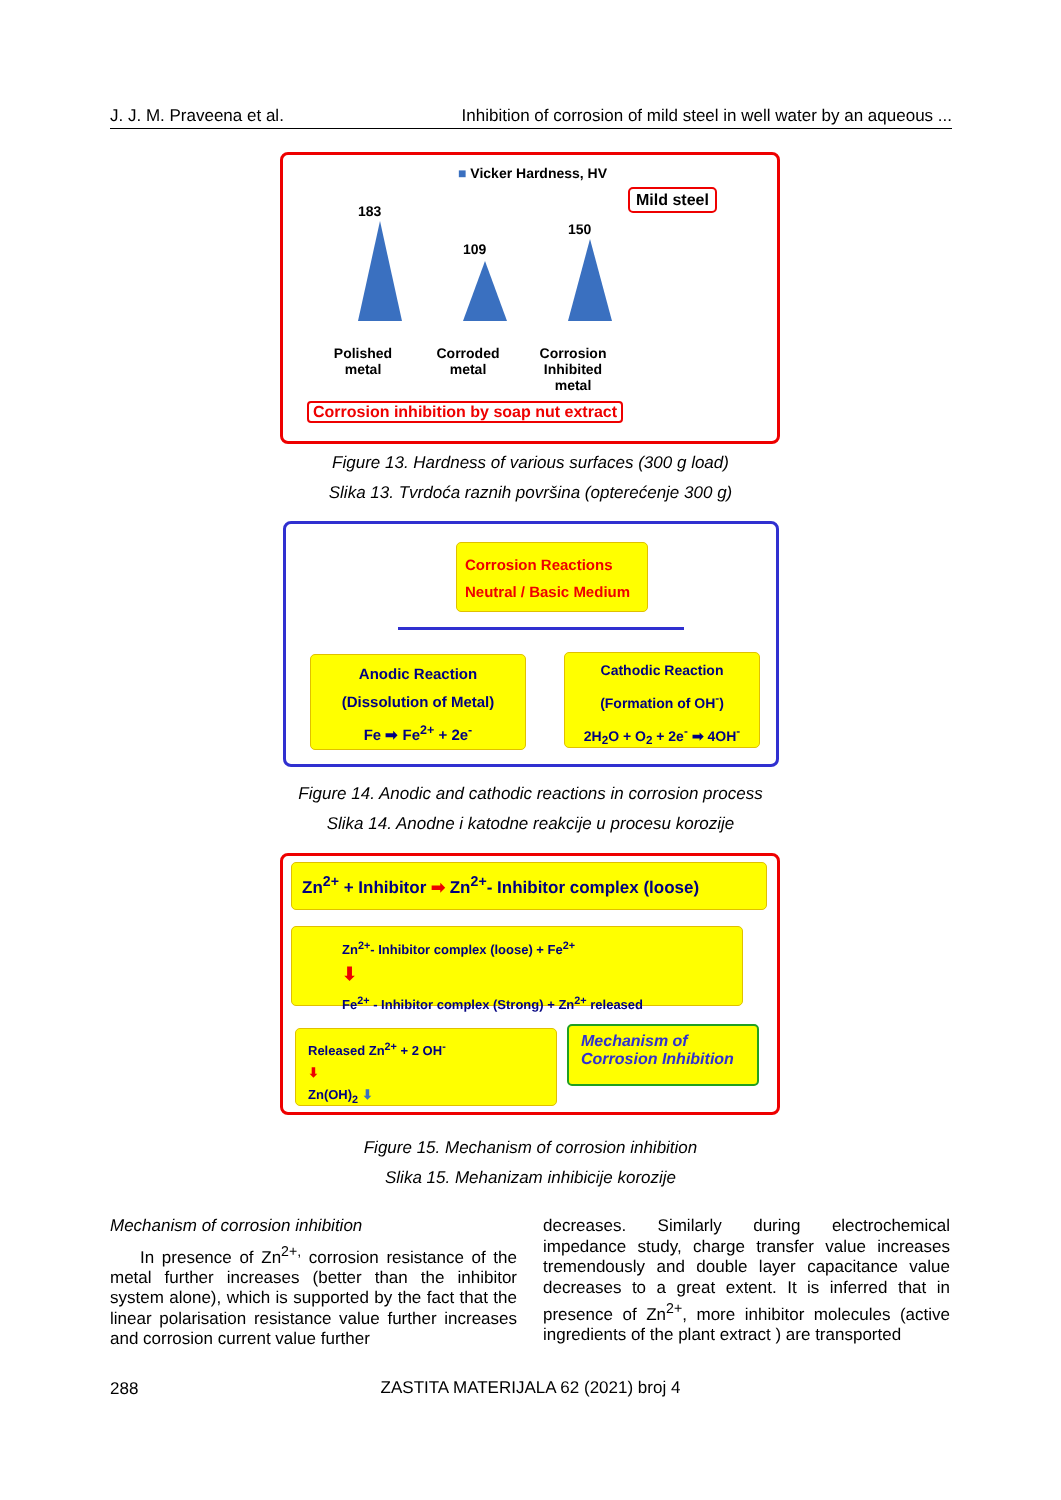J. J. M. Praveena et al. Inhibition of corrosion of mild steel in well water by an aqueous ...
■ Vicker Hardness, HV
Mild steel
183
109
150
Polished metal
Corroded metal
Corrosion Inhibited metal
Corrosion inhibition by soap nut extract
Figure 13. Hardness of various surfaces (300 g load)
Slika 13. Tvrdoća raznih površina (opterećenje 300 g)
Corrosion Reactions
Neutral / Basic Medium
Anodic Reaction
(Dissolution of Metal)
Fe ➡ Fe<sup>2+</sup> + 2e<sup>-</sup>
Cathodic Reaction
(Formation of OH<sup>-</sup>)
2H<sub>2</sub>O + O<sub>2</sub> + 2e<sup>-</sup> ➡ 4OH<sup>-</sup>
Figure 14. Anodic and cathodic reactions in corrosion process
Slika 14. Anodne i katodne reakcije u procesu korozije
Zn<sup>2+</sup> + Inhibitor ➡ Zn<sup>2+</sup>- Inhibitor complex (loose)
Zn<sup>2+</sup>- Inhibitor complex (loose) + Fe<sup>2+</sup>
⬇
Fe<sup>2+</sup> - Inhibitor complex (Strong) + Zn<sup>2+</sup> released
Released Zn<sup>2+</sup> + 2 OH<sup>-</sup>
⬇
Zn(OH)<sub>2</sub> ⬇
Mechanism of Corrosion Inhibition
Figure 15. Mechanism of corrosion inhibition
Slika 15. Mehanizam inhibicije korozije
Mechanism of corrosion inhibition
In presence of Zn<sup>2+,</sup> corrosion resistance of the metal further increases (better than the inhibitor system alone), which is supported by the fact that the linear polarisation resistance value further increases and corrosion current value further
decreases. Similarly during electrochemical impedance study, charge transfer value increases tremendously and double layer capacitance value decreases to a great extent. It is inferred that in presence of Zn<sup>2+</sup>, more inhibitor molecules (active ingredients of the plant extract ) are transported
288
ZASTITA MATERIJALA 62 (2021) broj 4